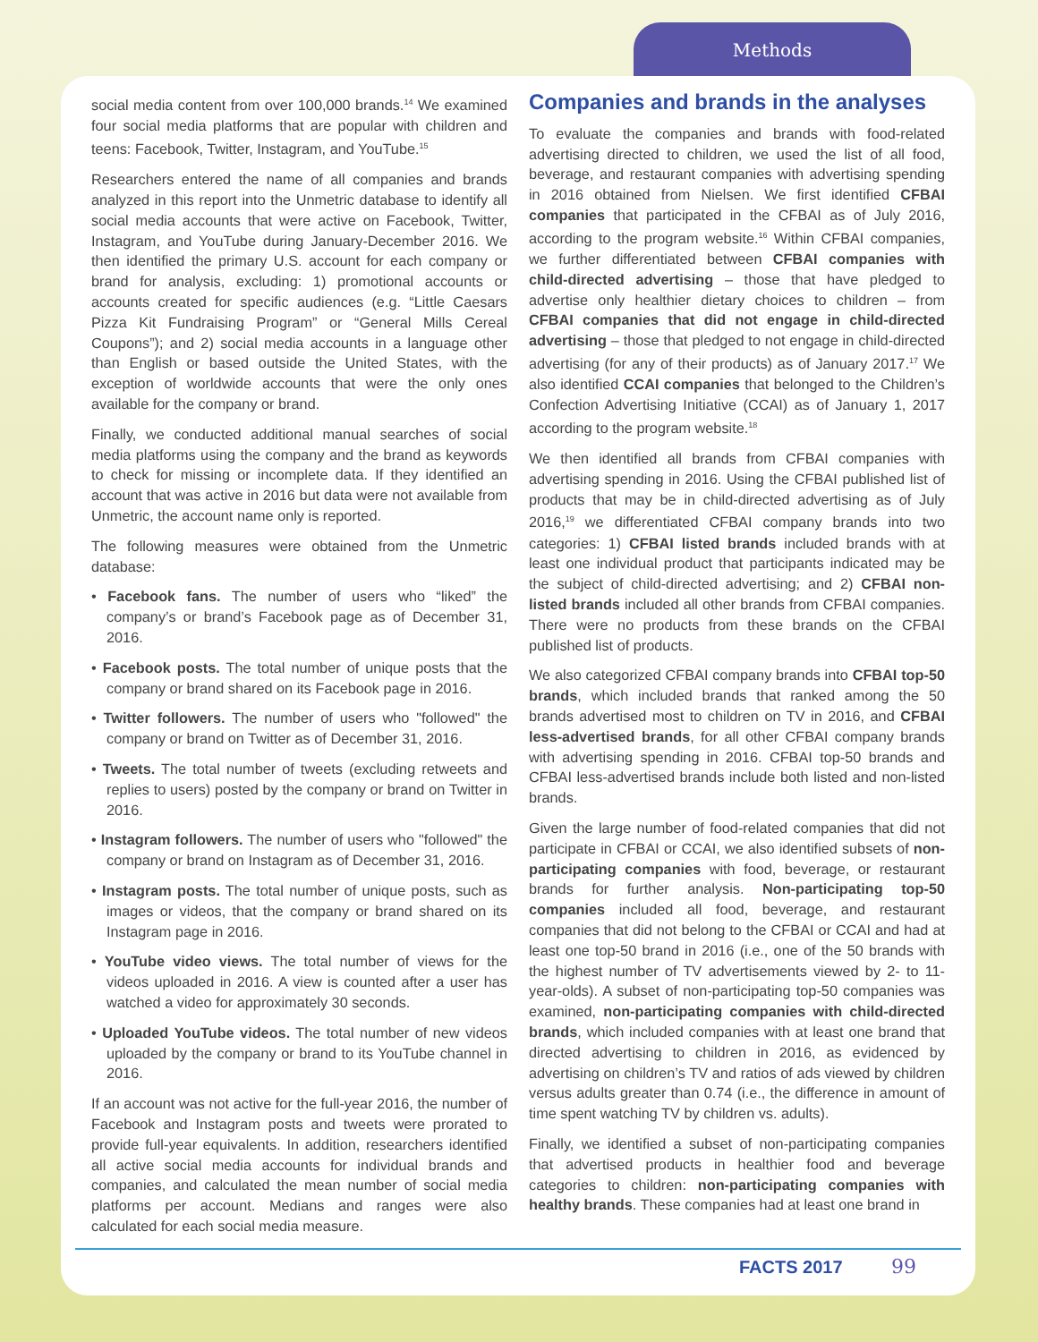Methods
social media content from over 100,000 brands.<sup>14</sup> We examined four social media platforms that are popular with children and teens: Facebook, Twitter, Instagram, and YouTube.<sup>15</sup>
Researchers entered the name of all companies and brands analyzed in this report into the Unmetric database to identify all social media accounts that were active on Facebook, Twitter, Instagram, and YouTube during January-December 2016. We then identified the primary U.S. account for each company or brand for analysis, excluding: 1) promotional accounts or accounts created for specific audiences (e.g. “Little Caesars Pizza Kit Fundraising Program” or “General Mills Cereal Coupons”); and 2) social media accounts in a language other than English or based outside the United States, with the exception of worldwide accounts that were the only ones available for the company or brand.
Finally, we conducted additional manual searches of social media platforms using the company and the brand as keywords to check for missing or incomplete data. If they identified an account that was active in 2016 but data were not available from Unmetric, the account name only is reported.
The following measures were obtained from the Unmetric database:
• Facebook fans. The number of users who “liked” the company’s or brand’s Facebook page as of December 31, 2016.
• Facebook posts. The total number of unique posts that the company or brand shared on its Facebook page in 2016.
• Twitter followers. The number of users who "followed" the company or brand on Twitter as of December 31, 2016.
• Tweets. The total number of tweets (excluding retweets and replies to users) posted by the company or brand on Twitter in 2016.
• Instagram followers. The number of users who "followed" the company or brand on Instagram as of December 31, 2016.
• Instagram posts. The total number of unique posts, such as images or videos, that the company or brand shared on its Instagram page in 2016.
• YouTube video views. The total number of views for the videos uploaded in 2016. A view is counted after a user has watched a video for approximately 30 seconds.
• Uploaded YouTube videos. The total number of new videos uploaded by the company or brand to its YouTube channel in 2016.
If an account was not active for the full-year 2016, the number of Facebook and Instagram posts and tweets were prorated to provide full-year equivalents. In addition, researchers identified all active social media accounts for individual brands and companies, and calculated the mean number of social media platforms per account. Medians and ranges were also calculated for each social media measure.
Companies and brands in the analyses
To evaluate the companies and brands with food-related advertising directed to children, we used the list of all food, beverage, and restaurant companies with advertising spending in 2016 obtained from Nielsen. We first identified CFBAI companies that participated in the CFBAI as of July 2016, according to the program website.<sup>16</sup> Within CFBAI companies, we further differentiated between CFBAI companies with child-directed advertising – those that have pledged to advertise only healthier dietary choices to children – from CFBAI companies that did not engage in child-directed advertising – those that pledged to not engage in child-directed advertising (for any of their products) as of January 2017.<sup>17</sup> We also identified CCAI companies that belonged to the Children’s Confection Advertising Initiative (CCAI) as of January 1, 2017 according to the program website.<sup>18</sup>
We then identified all brands from CFBAI companies with advertising spending in 2016. Using the CFBAI published list of products that may be in child-directed advertising as of July 2016,<sup>19</sup> we differentiated CFBAI company brands into two categories: 1) CFBAI listed brands included brands with at least one individual product that participants indicated may be the subject of child-directed advertising; and 2) CFBAI non-listed brands included all other brands from CFBAI companies. There were no products from these brands on the CFBAI published list of products.
We also categorized CFBAI company brands into CFBAI top-50 brands, which included brands that ranked among the 50 brands advertised most to children on TV in 2016, and CFBAI less-advertised brands, for all other CFBAI company brands with advertising spending in 2016. CFBAI top-50 brands and CFBAI less-advertised brands include both listed and non-listed brands.
Given the large number of food-related companies that did not participate in CFBAI or CCAI, we also identified subsets of non-participating companies with food, beverage, or restaurant brands for further analysis. Non-participating top-50 companies included all food, beverage, and restaurant companies that did not belong to the CFBAI or CCAI and had at least one top-50 brand in 2016 (i.e., one of the 50 brands with the highest number of TV advertisements viewed by 2- to 11-year-olds). A subset of non-participating top-50 companies was examined, non-participating companies with child-directed brands, which included companies with at least one brand that directed advertising to children in 2016, as evidenced by advertising on children’s TV and ratios of ads viewed by children versus adults greater than 0.74 (i.e., the difference in amount of time spent watching TV by children vs. adults).
Finally, we identified a subset of non-participating companies that advertised products in healthier food and beverage categories to children: non-participating companies with healthy brands. These companies had at least one brand in
FACTS 2017 99